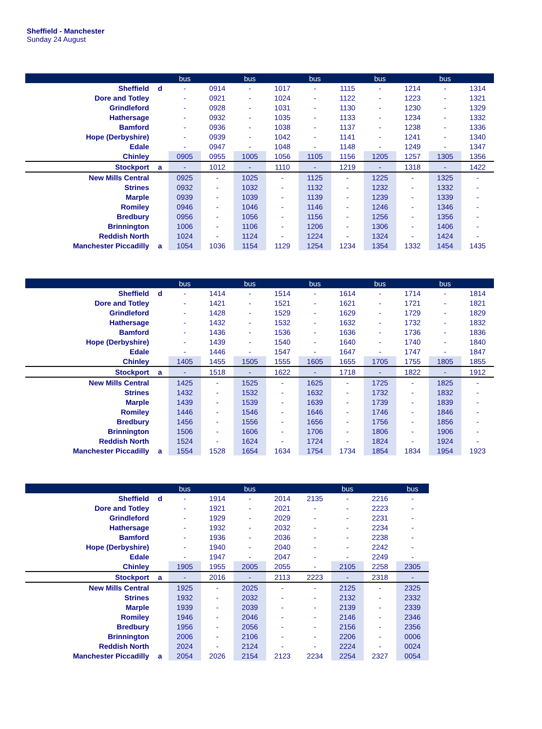Sheffield - Manchester
Sunday 24 August
| | | bus | | bus | | bus | | bus | | bus | |
| --- | --- | --- | --- | --- | --- | --- | --- | --- | --- | --- | --- |
| Sheffield | d | - | 0914 | - | 1017 | - | 1115 | - | 1214 | - | 1314 |
| Dore and Totley | | - | 0921 | - | 1024 | - | 1122 | - | 1223 | - | 1321 |
| Grindleford | | - | 0928 | - | 1031 | - | 1130 | - | 1230 | - | 1329 |
| Hathersage | | - | 0932 | - | 1035 | - | 1133 | - | 1234 | - | 1332 |
| Bamford | | - | 0936 | - | 1038 | - | 1137 | - | 1238 | - | 1336 |
| Hope (Derbyshire) | | - | 0939 | - | 1042 | - | 1141 | - | 1241 | - | 1340 |
| Edale | | - | 0947 | - | 1048 | - | 1148 | - | 1249 | - | 1347 |
| Chinley | | 0905 | 0955 | 1005 | 1056 | 1105 | 1156 | 1205 | 1257 | 1305 | 1356 |
| Stockport | a | - | 1012 | - | 1110 | - | 1219 | - | 1318 | - | 1422 |
| New Mills Central | | 0925 | - | 1025 | - | 1125 | - | 1225 | - | 1325 | - |
| Strines | | 0932 | - | 1032 | - | 1132 | - | 1232 | - | 1332 | - |
| Marple | | 0939 | - | 1039 | - | 1139 | - | 1239 | - | 1339 | - |
| Romiley | | 0946 | - | 1046 | - | 1146 | - | 1246 | - | 1346 | - |
| Bredbury | | 0956 | - | 1056 | - | 1156 | - | 1256 | - | 1356 | - |
| Brinnington | | 1006 | - | 1106 | - | 1206 | - | 1306 | - | 1406 | - |
| Reddish North | | 1024 | - | 1124 | - | 1224 | - | 1324 | - | 1424 | - |
| Manchester Piccadilly | a | 1054 | 1036 | 1154 | 1129 | 1254 | 1234 | 1354 | 1332 | 1454 | 1435 |
| | | bus | | bus | | bus | | bus | | bus | |
| --- | --- | --- | --- | --- | --- | --- | --- | --- | --- | --- | --- |
| Sheffield | d | - | 1414 | - | 1514 | - | 1614 | - | 1714 | - | 1814 |
| Dore and Totley | | - | 1421 | - | 1521 | - | 1621 | - | 1721 | - | 1821 |
| Grindleford | | - | 1428 | - | 1529 | - | 1629 | - | 1729 | - | 1829 |
| Hathersage | | - | 1432 | - | 1532 | - | 1632 | - | 1732 | - | 1832 |
| Bamford | | - | 1436 | - | 1536 | - | 1636 | - | 1736 | - | 1836 |
| Hope (Derbyshire) | | - | 1439 | - | 1540 | - | 1640 | - | 1740 | - | 1840 |
| Edale | | - | 1446 | - | 1547 | - | 1647 | - | 1747 | - | 1847 |
| Chinley | | 1405 | 1455 | 1505 | 1555 | 1605 | 1655 | 1705 | 1755 | 1805 | 1855 |
| Stockport | a | - | 1518 | - | 1622 | - | 1718 | - | 1822 | - | 1912 |
| New Mills Central | | 1425 | - | 1525 | - | 1625 | - | 1725 | - | 1825 | - |
| Strines | | 1432 | - | 1532 | - | 1632 | - | 1732 | - | 1832 | - |
| Marple | | 1439 | - | 1539 | - | 1639 | - | 1739 | - | 1839 | - |
| Romiley | | 1446 | - | 1546 | - | 1646 | - | 1746 | - | 1846 | - |
| Bredbury | | 1456 | - | 1556 | - | 1656 | - | 1756 | - | 1856 | - |
| Brinnington | | 1506 | - | 1606 | - | 1706 | - | 1806 | - | 1906 | - |
| Reddish North | | 1524 | - | 1624 | - | 1724 | - | 1824 | - | 1924 | - |
| Manchester Piccadilly | a | 1554 | 1528 | 1654 | 1634 | 1754 | 1734 | 1854 | 1834 | 1954 | 1923 |
| | | bus | | bus | | | bus | | bus |
| --- | --- | --- | --- | --- | --- | --- | --- | --- | --- |
| Sheffield | d | - | 1914 | - | 2014 | 2135 | - | 2216 | - |
| Dore and Totley | | - | 1921 | - | 2021 | - | - | 2223 | - |
| Grindleford | | - | 1929 | - | 2029 | - | - | 2231 | - |
| Hathersage | | - | 1932 | - | 2032 | - | - | 2234 | - |
| Bamford | | - | 1936 | - | 2036 | - | - | 2238 | - |
| Hope (Derbyshire) | | - | 1940 | - | 2040 | - | - | 2242 | - |
| Edale | | - | 1947 | - | 2047 | - | - | 2249 | - |
| Chinley | | 1905 | 1955 | 2005 | 2055 | - | 2105 | 2258 | 2305 |
| Stockport | a | - | 2016 | - | 2113 | 2223 | - | 2318 | - |
| New Mills Central | | 1925 | - | 2025 | - | - | 2125 | - | 2325 |
| Strines | | 1932 | - | 2032 | - | - | 2132 | - | 2332 |
| Marple | | 1939 | - | 2039 | - | - | 2139 | - | 2339 |
| Romiley | | 1946 | - | 2046 | - | - | 2146 | - | 2346 |
| Bredbury | | 1956 | - | 2056 | - | - | 2156 | - | 2356 |
| Brinnington | | 2006 | - | 2106 | - | - | 2206 | - | 0006 |
| Reddish North | | 2024 | - | 2124 | - | - | 2224 | - | 0024 |
| Manchester Piccadilly | a | 2054 | 2026 | 2154 | 2123 | 2234 | 2254 | 2327 | 0054 |